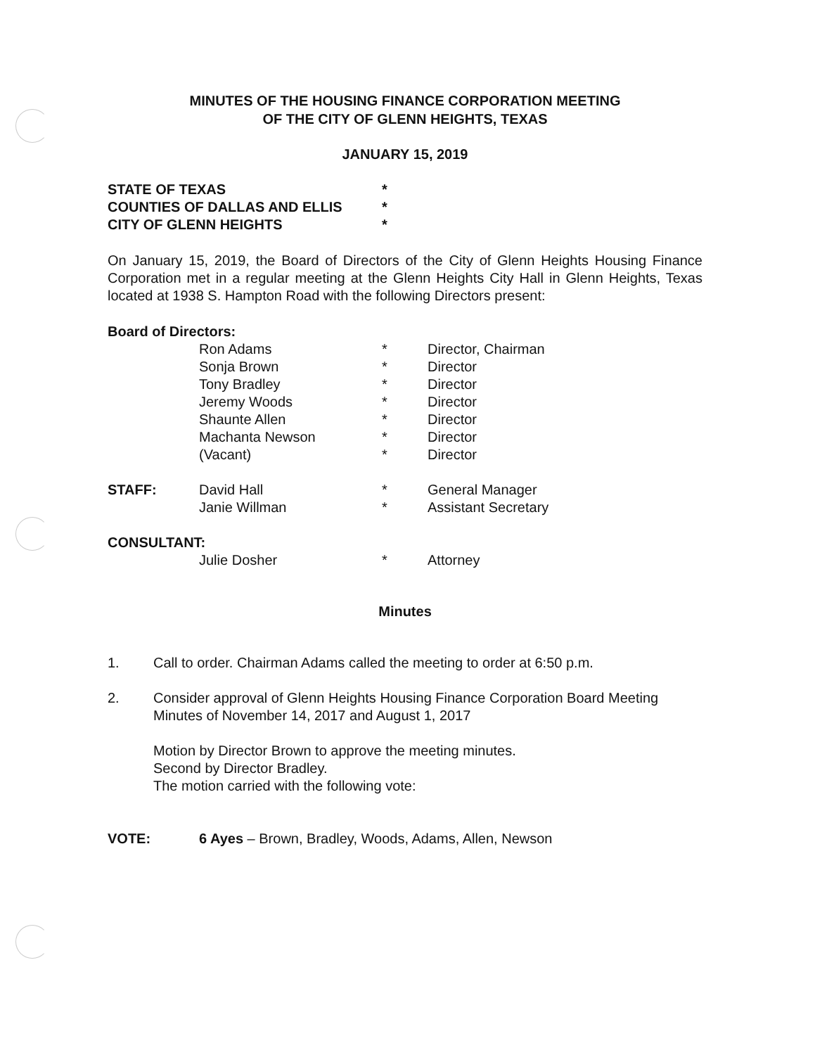MINUTES OF THE HOUSING FINANCE CORPORATION MEETING
OF THE CITY OF GLENN HEIGHTS, TEXAS
JANUARY 15, 2019
| STATE OF TEXAS | * |
| COUNTIES OF DALLAS AND ELLIS | * |
| CITY OF GLENN HEIGHTS | * |
On January 15, 2019, the Board of Directors of the City of Glenn Heights Housing Finance Corporation met in a regular meeting at the Glenn Heights City Hall in Glenn Heights, Texas located at 1938 S. Hampton Road with the following Directors present:
| Board of Directors: | | | |
| | Ron Adams | * | Director, Chairman |
| | Sonja Brown | * | Director |
| | Tony Bradley | * | Director |
| | Jeremy Woods | * | Director |
| | Shaunte Allen | * | Director |
| | Machanta Newson | * | Director |
| | (Vacant) | * | Director |
| STAFF: | David Hall | * | General Manager |
| | Janie Willman | * | Assistant Secretary |
| CONSULTANT: | | | |
| | Julie Dosher | * | Attorney |
Minutes
| 1. | Call to order. Chairman Adams called the meeting to order at 6:50 p.m. |
| 2. | Consider approval of Glenn Heights Housing Finance Corporation Board Meeting Minutes of November 14, 2017 and August 1, 2017 |
| | Motion by Director Brown to approve the meeting minutes. Second by Director Bradley. The motion carried with the following vote: |
| VOTE: | 6 Ayes – Brown, Bradley, Woods, Adams, Allen, Newson |